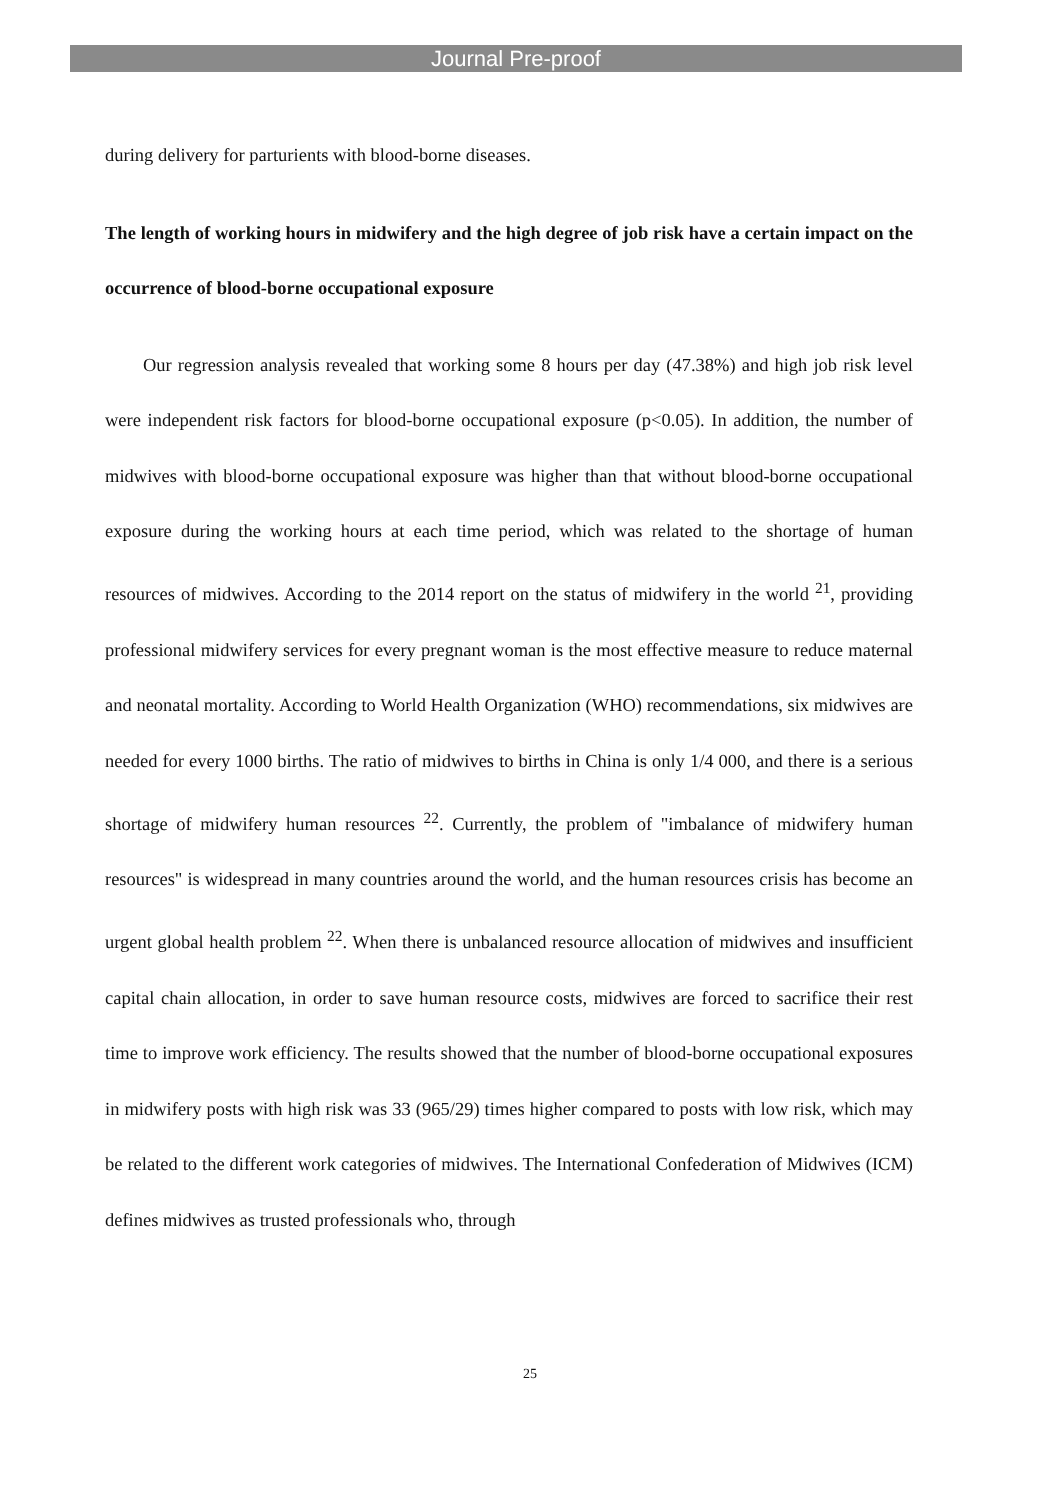Journal Pre-proof
during delivery for parturients with blood-borne diseases.
The length of working hours in midwifery and the high degree of job risk have a certain impact on the occurrence of blood-borne occupational exposure
Our regression analysis revealed that working some 8 hours per day (47.38%) and high job risk level were independent risk factors for blood-borne occupational exposure (p<0.05). In addition, the number of midwives with blood-borne occupational exposure was higher than that without blood-borne occupational exposure during the working hours at each time period, which was related to the shortage of human resources of midwives. According to the 2014 report on the status of midwifery in the world <sup>21</sup>, providing professional midwifery services for every pregnant woman is the most effective measure to reduce maternal and neonatal mortality. According to World Health Organization (WHO) recommendations, six midwives are needed for every 1000 births. The ratio of midwives to births in China is only 1/4 000, and there is a serious shortage of midwifery human resources <sup>22</sup>. Currently, the problem of "imbalance of midwifery human resources" is widespread in many countries around the world, and the human resources crisis has become an urgent global health problem <sup>22</sup>. When there is unbalanced resource allocation of midwives and insufficient capital chain allocation, in order to save human resource costs, midwives are forced to sacrifice their rest time to improve work efficiency. The results showed that the number of blood-borne occupational exposures in midwifery posts with high risk was 33 (965/29) times higher compared to posts with low risk, which may be related to the different work categories of midwives. The International Confederation of Midwives (ICM) defines midwives as trusted professionals who, through
25